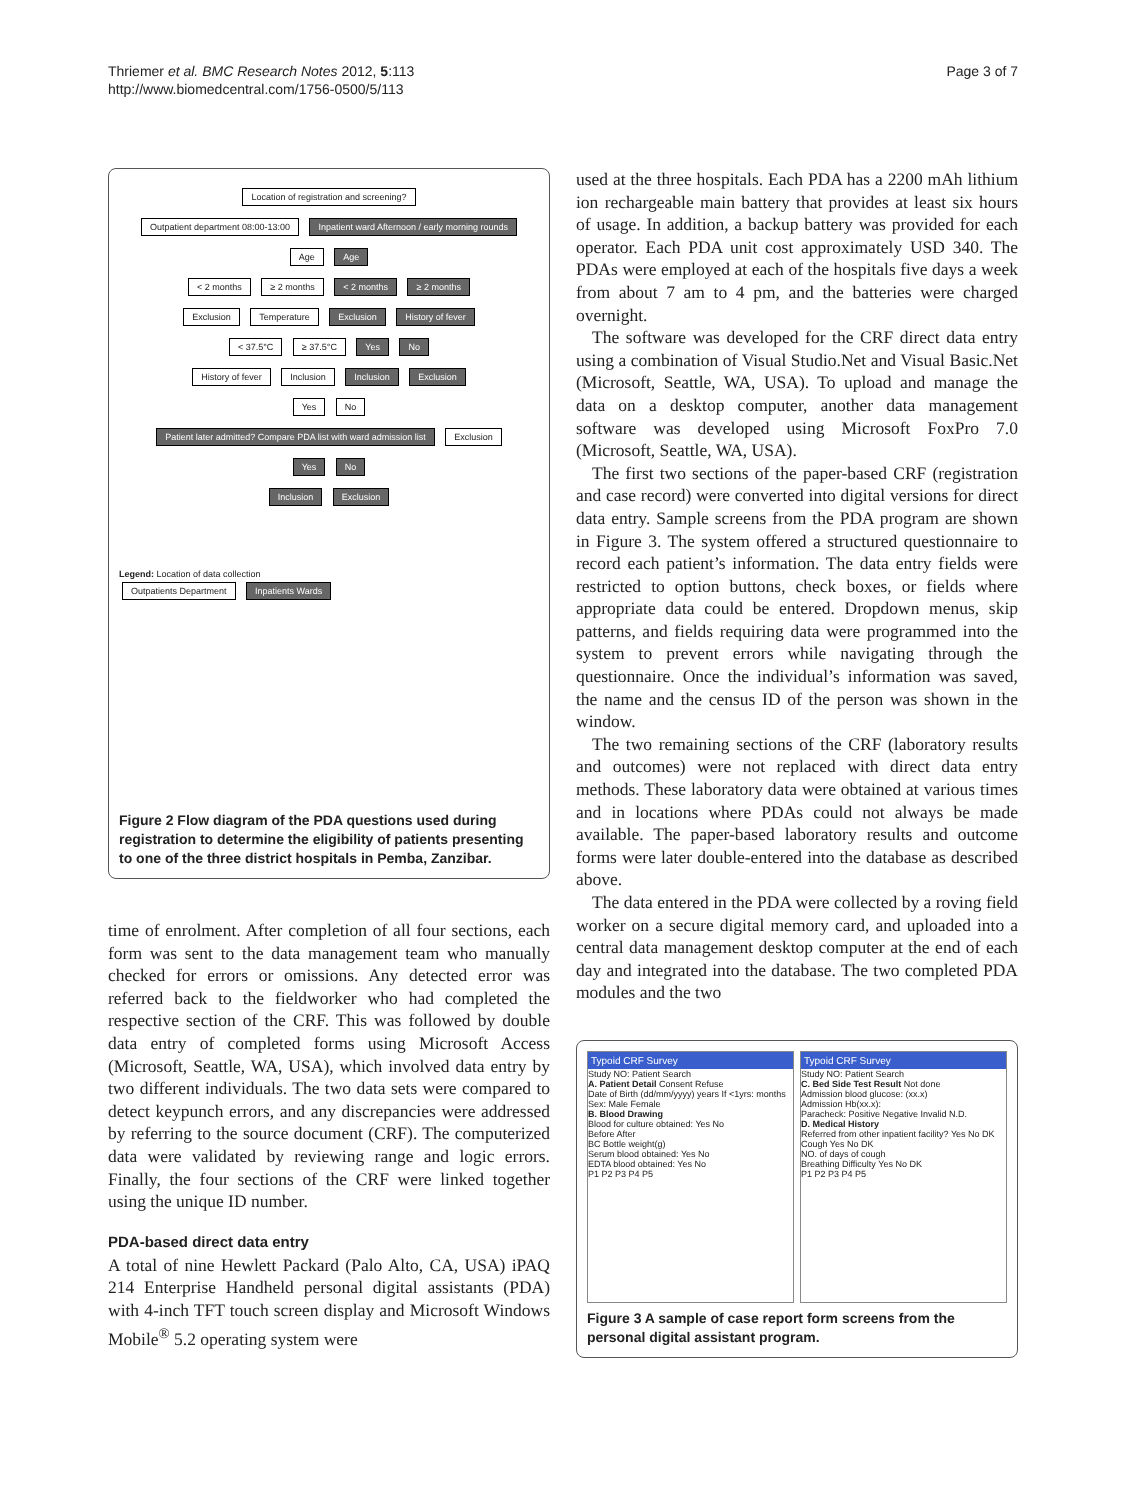Thriemer et al. BMC Research Notes 2012, 5:113
http://www.biomedcentral.com/1756-0500/5/113
Page 3 of 7
Location of registration and screening?
Outpatient department 08:00-13:00 Inpatient ward Afternoon / early morning rounds
Age Age
< 2 months ≥ 2 months < 2 months ≥ 2 months
Exclusion Temperature Exclusion History of fever
< 37.5°C ≥ 37.5°C Yes No
History of fever Inclusion Inclusion Exclusion
Yes No
Patient later admitted? Compare PDA list with ward admission list Exclusion
Yes No
Inclusion Exclusion
Legend: Location of data collection
Outpatients Department Inpatients Wards
Figure 2 Flow diagram of the PDA questions used during registration to determine the eligibility of patients presenting to one of the three district hospitals in Pemba, Zanzibar.
time of enrolment. After completion of all four sections, each form was sent to the data management team who manually checked for errors or omissions. Any detected error was referred back to the fieldworker who had completed the respective section of the CRF. This was followed by double data entry of completed forms using Microsoft Access (Microsoft, Seattle, WA, USA), which involved data entry by two different individuals. The two data sets were compared to detect keypunch errors, and any discrepancies were addressed by referring to the source document (CRF). The computerized data were validated by reviewing range and logic errors. Finally, the four sections of the CRF were linked together using the unique ID number.
PDA-based direct data entry
A total of nine Hewlett Packard (Palo Alto, CA, USA) iPAQ 214 Enterprise Handheld personal digital assistants (PDA) with 4-inch TFT touch screen display and Microsoft Windows Mobile<sup>®</sup> 5.2 operating system were
used at the three hospitals. Each PDA has a 2200 mAh lithium ion rechargeable main battery that provides at least six hours of usage. In addition, a backup battery was provided for each operator. Each PDA unit cost approximately USD 340. The PDAs were employed at each of the hospitals five days a week from about 7 am to 4 pm, and the batteries were charged overnight.
The software was developed for the CRF direct data entry using a combination of Visual Studio.Net and Visual Basic.Net (Microsoft, Seattle, WA, USA). To upload and manage the data on a desktop computer, another data management software was developed using Microsoft FoxPro 7.0 (Microsoft, Seattle, WA, USA).
The first two sections of the paper-based CRF (registration and case record) were converted into digital versions for direct data entry. Sample screens from the PDA program are shown in Figure 3. The system offered a structured questionnaire to record each patient’s information. The data entry fields were restricted to option buttons, check boxes, or fields where appropriate data could be entered. Dropdown menus, skip patterns, and fields requiring data were programmed into the system to prevent errors while navigating through the questionnaire. Once the individual’s information was saved, the name and the census ID of the person was shown in the window.
The two remaining sections of the CRF (laboratory results and outcomes) were not replaced with direct data entry methods. These laboratory data were obtained at various times and in locations where PDAs could not always be made available. The paper-based laboratory results and outcome forms were later double-entered into the database as described above.
The data entered in the PDA were collected by a roving field worker on a secure digital memory card, and uploaded into a central data management desktop computer at the end of each day and integrated into the database. The two completed PDA modules and the two
Typoid CRF Survey
Study NO: Patient Search
A. Patient Detail Consent Refuse
Date of Birth (dd/mm/yyyy) years If <1yrs: months
Sex: Male Female
B. Blood Drawing
Blood for culture obtained: Yes No
Before After
BC Bottle weight(g)
Serum blood obtained: Yes No
EDTA blood obtained: Yes No
P1 P2 P3 P4 P5
Typoid CRF Survey
Study NO: Patient Search
C. Bed Side Test Result Not done
Admission blood glucose: (xx.x)
Admission Hb(xx.x):
Paracheck: Positive Negative Invalid N.D.
D. Medical History
Referred from other inpatient facility? Yes No DK
Cough Yes No DK
NO. of days of cough
Breathing Difficulty Yes No DK
P1 P2 P3 P4 P5
Figure 3 A sample of case report form screens from the personal digital assistant program.